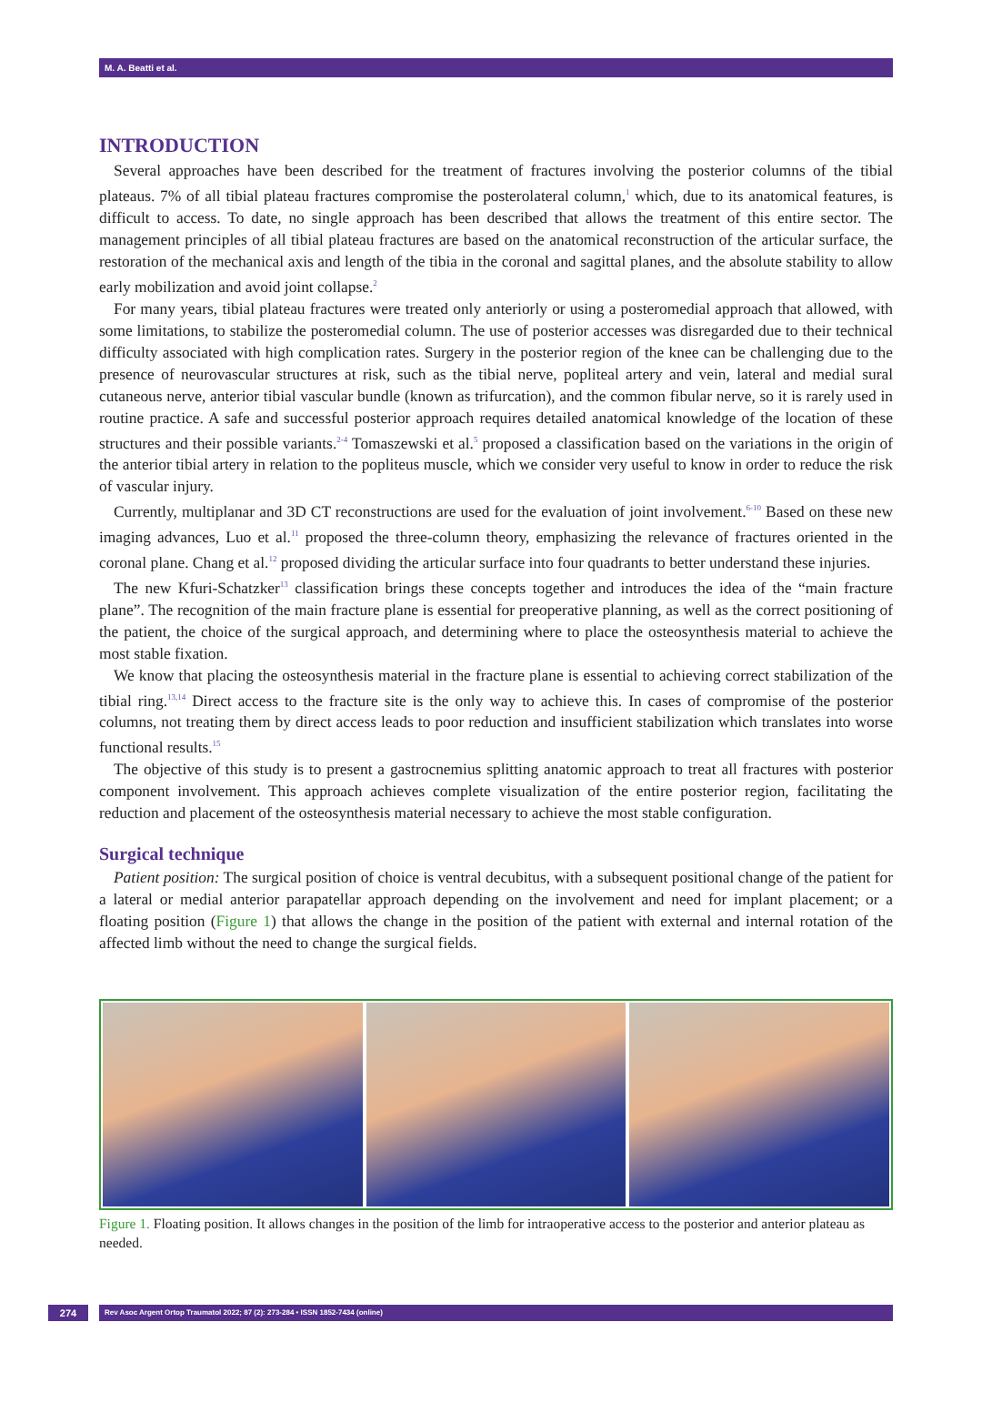M. A. Beatti et al.
INTRODUCTION
Several approaches have been described for the treatment of fractures involving the posterior columns of the tibial plateaus. 7% of all tibial plateau fractures compromise the posterolateral column,<sup>1</sup> which, due to its anatomical features, is difficult to access. To date, no single approach has been described that allows the treatment of this entire sector. The management principles of all tibial plateau fractures are based on the anatomical reconstruction of the articular surface, the restoration of the mechanical axis and length of the tibia in the coronal and sagittal planes, and the absolute stability to allow early mobilization and avoid joint collapse.<sup>2</sup>
For many years, tibial plateau fractures were treated only anteriorly or using a posteromedial approach that allowed, with some limitations, to stabilize the posteromedial column. The use of posterior accesses was disregarded due to their technical difficulty associated with high complication rates. Surgery in the posterior region of the knee can be challenging due to the presence of neurovascular structures at risk, such as the tibial nerve, popliteal artery and vein, lateral and medial sural cutaneous nerve, anterior tibial vascular bundle (known as trifurcation), and the common fibular nerve, so it is rarely used in routine practice. A safe and successful posterior approach requires detailed anatomical knowledge of the location of these structures and their possible variants.<sup>2-4</sup> Tomaszewski et al.<sup>5</sup> proposed a classification based on the variations in the origin of the anterior tibial artery in relation to the popliteus muscle, which we consider very useful to know in order to reduce the risk of vascular injury.
Currently, multiplanar and 3D CT reconstructions are used for the evaluation of joint involvement.<sup>6-10</sup> Based on these new imaging advances, Luo et al.<sup>11</sup> proposed the three-column theory, emphasizing the relevance of fractures oriented in the coronal plane. Chang et al.<sup>12</sup> proposed dividing the articular surface into four quadrants to better understand these injuries.
The new Kfuri-Schatzker<sup>13</sup> classification brings these concepts together and introduces the idea of the “main fracture plane”. The recognition of the main fracture plane is essential for preoperative planning, as well as the correct positioning of the patient, the choice of the surgical approach, and determining where to place the osteosynthesis material to achieve the most stable fixation.
We know that placing the osteosynthesis material in the fracture plane is essential to achieving correct stabilization of the tibial ring.<sup>13,14</sup> Direct access to the fracture site is the only way to achieve this. In cases of compromise of the posterior columns, not treating them by direct access leads to poor reduction and insufficient stabilization which translates into worse functional results.<sup>15</sup>
The objective of this study is to present a gastrocnemius splitting anatomic approach to treat all fractures with posterior component involvement. This approach achieves complete visualization of the entire posterior region, facilitating the reduction and placement of the osteosynthesis material necessary to achieve the most stable configuration.
Surgical technique
Patient position: The surgical position of choice is ventral decubitus, with a subsequent positional change of the patient for a lateral or medial anterior parapatellar approach depending on the involvement and need for implant placement; or a floating position (Figure 1) that allows the change in the position of the patient with external and internal rotation of the affected limb without the need to change the surgical fields.
Figure 1. Floating position. It allows changes in the position of the limb for intraoperative access to the posterior and anterior plateau as needed.
274 Rev Asoc Argent Ortop Traumatol 2022; 87 (2): 273-284 • ISSN 1852-7434 (online)